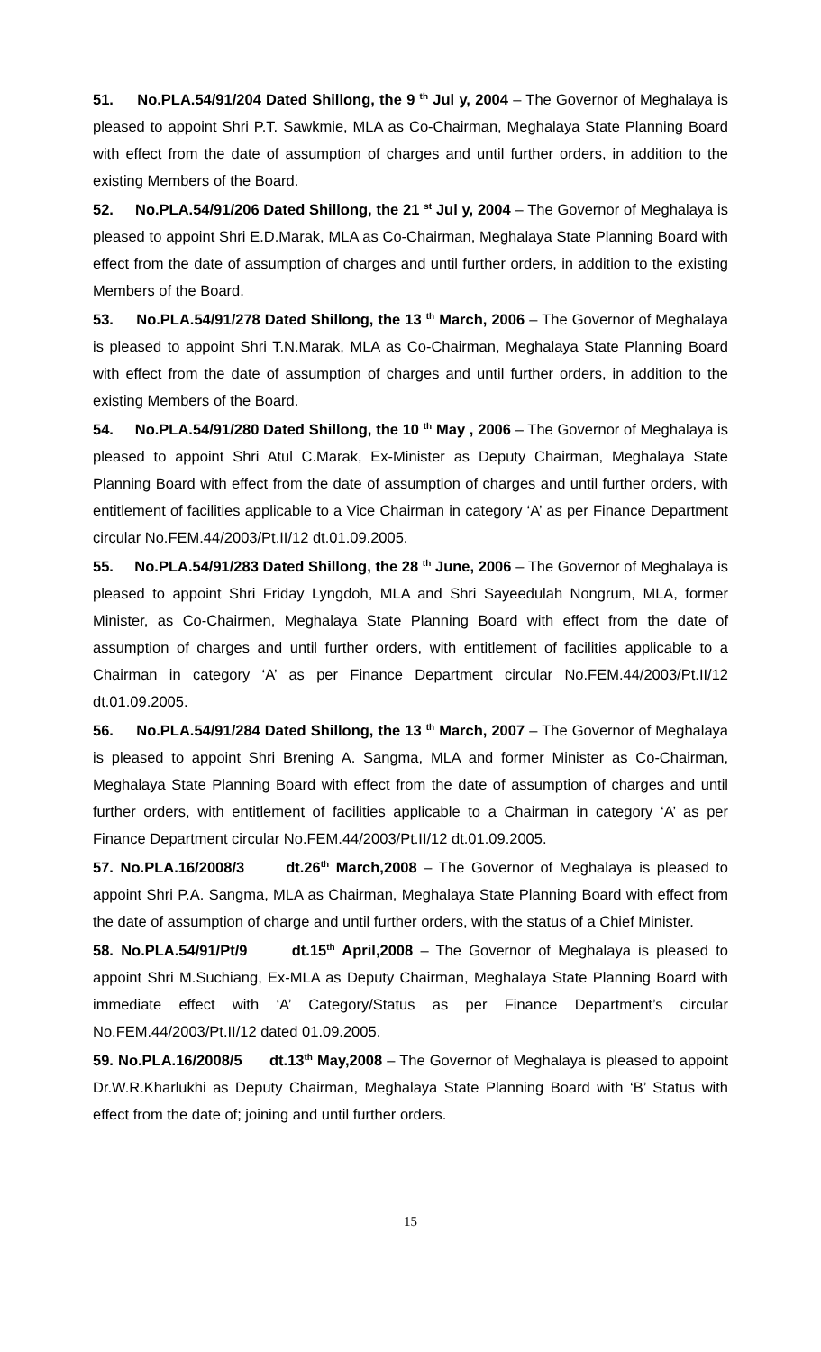51. No.PLA.54/91/204 Dated Shillong, the 9 <sup>th</sup> Jul y, 2004 – The Governor of Meghalaya is pleased to appoint Shri P.T. Sawkmie, MLA as Co-Chairman, Meghalaya State Planning Board with effect from the date of assumption of charges and until further orders, in addition to the existing Members of the Board.
52. No.PLA.54/91/206 Dated Shillong, the 21 <sup>st</sup> Jul y, 2004 – The Governor of Meghalaya is pleased to appoint Shri E.D.Marak, MLA as Co-Chairman, Meghalaya State Planning Board with effect from the date of assumption of charges and until further orders, in addition to the existing Members of the Board.
53. No.PLA.54/91/278 Dated Shillong, the 13 <sup>th</sup> March, 2006 – The Governor of Meghalaya is pleased to appoint Shri T.N.Marak, MLA as Co-Chairman, Meghalaya State Planning Board with effect from the date of assumption of charges and until further orders, in addition to the existing Members of the Board.
54. No.PLA.54/91/280 Dated Shillong, the 10 <sup>th</sup> May , 2006 – The Governor of Meghalaya is pleased to appoint Shri Atul C.Marak, Ex-Minister as Deputy Chairman, Meghalaya State Planning Board with effect from the date of assumption of charges and until further orders, with entitlement of facilities applicable to a Vice Chairman in category ‘A’ as per Finance Department circular No.FEM.44/2003/Pt.II/12 dt.01.09.2005.
55. No.PLA.54/91/283 Dated Shillong, the 28 <sup>th</sup> June, 2006 – The Governor of Meghalaya is pleased to appoint Shri Friday Lyngdoh, MLA and Shri Sayeedulah Nongrum, MLA, former Minister, as Co-Chairmen, Meghalaya State Planning Board with effect from the date of assumption of charges and until further orders, with entitlement of facilities applicable to a Chairman in category ‘A’ as per Finance Department circular No.FEM.44/2003/Pt.II/12 dt.01.09.2005.
56. No.PLA.54/91/284 Dated Shillong, the 13 <sup>th</sup> March, 2007 – The Governor of Meghalaya is pleased to appoint Shri Brening A. Sangma, MLA and former Minister as Co-Chairman, Meghalaya State Planning Board with effect from the date of assumption of charges and until further orders, with entitlement of facilities applicable to a Chairman in category ‘A’ as per Finance Department circular No.FEM.44/2003/Pt.II/12 dt.01.09.2005.
57. No.PLA.16/2008/3 dt.26<sup>th</sup> March,2008 – The Governor of Meghalaya is pleased to appoint Shri P.A. Sangma, MLA as Chairman, Meghalaya State Planning Board with effect from the date of assumption of charge and until further orders, with the status of a Chief Minister.
58. No.PLA.54/91/Pt/9 dt.15<sup>th</sup> April,2008 – The Governor of Meghalaya is pleased to appoint Shri M.Suchiang, Ex-MLA as Deputy Chairman, Meghalaya State Planning Board with immediate effect with ‘A’ Category/Status as per Finance Department’s circular No.FEM.44/2003/Pt.II/12 dated 01.09.2005.
59. No.PLA.16/2008/5 dt.13<sup>th</sup> May,2008 – The Governor of Meghalaya is pleased to appoint Dr.W.R.Kharlukhi as Deputy Chairman, Meghalaya State Planning Board with ‘B’ Status with effect from the date of; joining and until further orders.
15